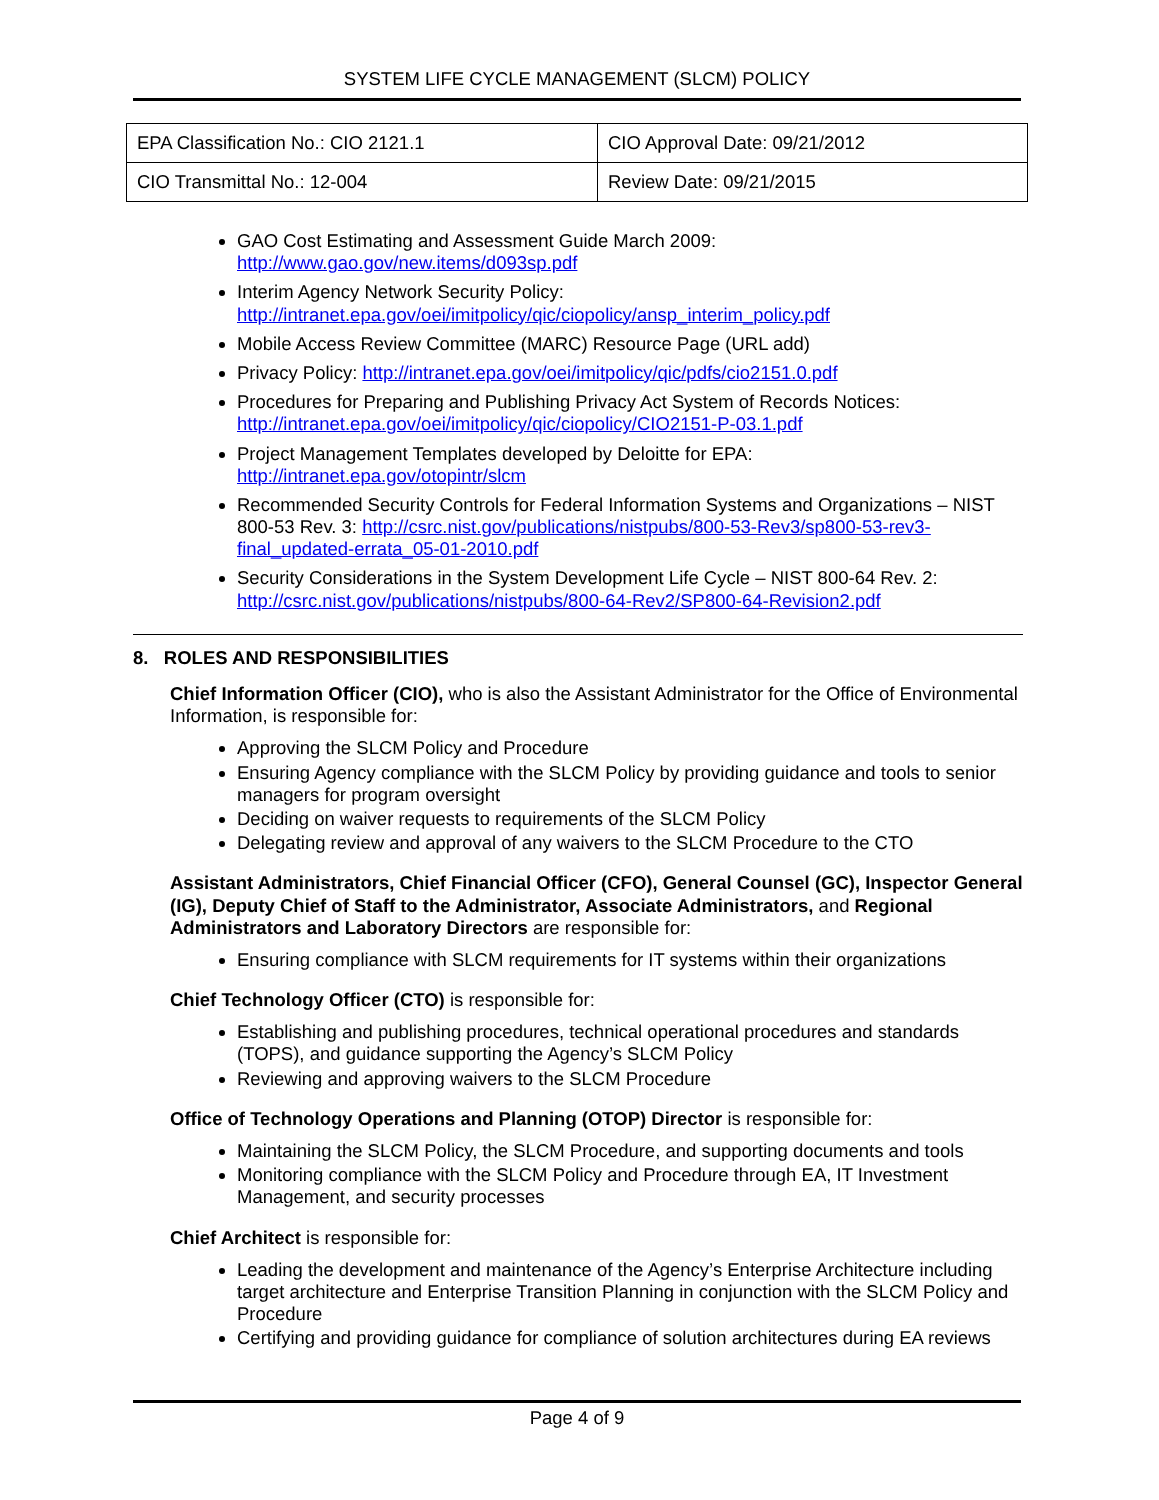SYSTEM LIFE CYCLE MANAGEMENT (SLCM) POLICY
| EPA Classification No.: CIO 2121.1 | CIO Approval Date: 09/21/2012 |
| CIO Transmittal No.: 12-004 | Review Date: 09/21/2015 |
GAO Cost Estimating and Assessment Guide March 2009: http://www.gao.gov/new.items/d093sp.pdf
Interim Agency Network Security Policy: http://intranet.epa.gov/oei/imitpolicy/qic/ciopolicy/ansp_interim_policy.pdf
Mobile Access Review Committee (MARC) Resource Page (URL add)
Privacy Policy: http://intranet.epa.gov/oei/imitpolicy/qic/pdfs/cio2151.0.pdf
Procedures for Preparing and Publishing Privacy Act System of Records Notices: http://intranet.epa.gov/oei/imitpolicy/qic/ciopolicy/CIO2151-P-03.1.pdf
Project Management Templates developed by Deloitte for EPA: http://intranet.epa.gov/otopintr/slcm
Recommended Security Controls for Federal Information Systems and Organizations – NIST 800-53 Rev. 3: http://csrc.nist.gov/publications/nistpubs/800-53-Rev3/sp800-53-rev3-final_updated-errata_05-01-2010.pdf
Security Considerations in the System Development Life Cycle – NIST 800-64 Rev. 2: http://csrc.nist.gov/publications/nistpubs/800-64-Rev2/SP800-64-Revision2.pdf
8. ROLES AND RESPONSIBILITIES
Chief Information Officer (CIO), who is also the Assistant Administrator for the Office of Environmental Information, is responsible for:
Approving the SLCM Policy and Procedure
Ensuring Agency compliance with the SLCM Policy by providing guidance and tools to senior managers for program oversight
Deciding on waiver requests to requirements of the SLCM Policy
Delegating review and approval of any waivers to the SLCM Procedure to the CTO
Assistant Administrators, Chief Financial Officer (CFO), General Counsel (GC), Inspector General (IG), Deputy Chief of Staff to the Administrator, Associate Administrators, and Regional Administrators and Laboratory Directors are responsible for:
Ensuring compliance with SLCM requirements for IT systems within their organizations
Chief Technology Officer (CTO) is responsible for:
Establishing and publishing procedures, technical operational procedures and standards (TOPS), and guidance supporting the Agency’s SLCM Policy
Reviewing and approving waivers to the SLCM Procedure
Office of Technology Operations and Planning (OTOP) Director is responsible for:
Maintaining the SLCM Policy, the SLCM Procedure, and supporting documents and tools
Monitoring compliance with the SLCM Policy and Procedure through EA, IT Investment Management, and security processes
Chief Architect is responsible for:
Leading the development and maintenance of the Agency’s Enterprise Architecture including target architecture and Enterprise Transition Planning in conjunction with the SLCM Policy and Procedure
Certifying and providing guidance for compliance of solution architectures during EA reviews
Page 4 of 9